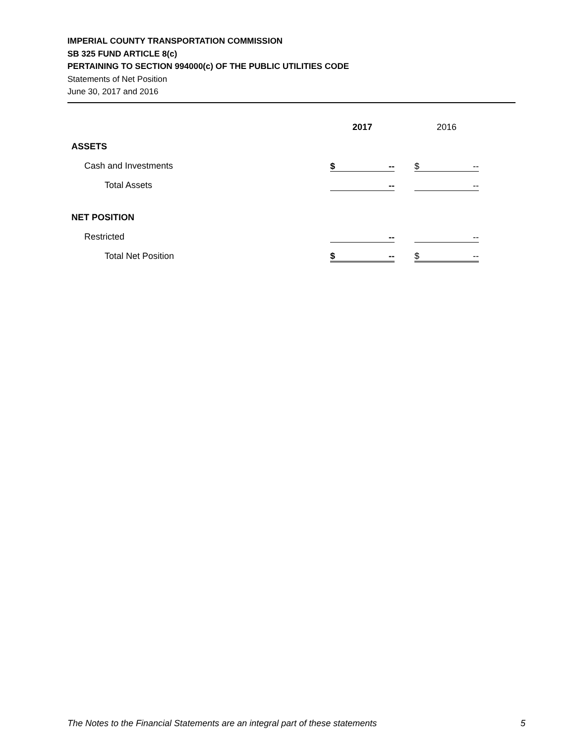IMPERIAL COUNTY TRANSPORTATION COMMISSION
SB 325 FUND ARTICLE 8(c)
PERTAINING TO SECTION 994000(c) OF THE PUBLIC UTILITIES CODE
Statements of Net Position
June 30, 2017 and 2016
| | 2017 | | 2016 |
| ASSETS | | | |
| Cash and Investments | $ -- | | $ -- |
| Total Assets | -- | | -- |
| NET POSITION | | | |
| Restricted | -- | | -- |
| Total Net Position | $ -- | | $ -- |
The Notes to the Financial Statements are an integral part of these statements 5